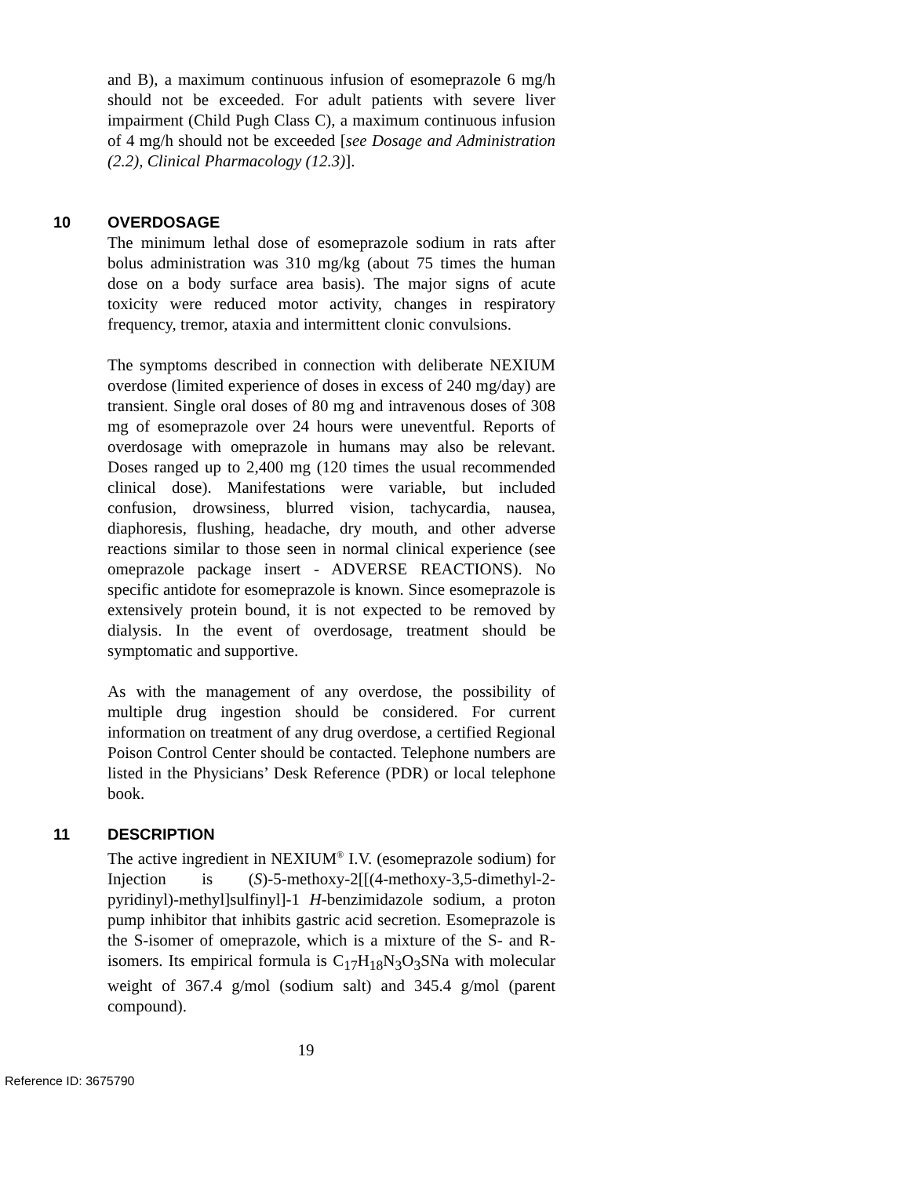and B), a maximum continuous infusion of esomeprazole 6 mg/h should not be exceeded. For adult patients with severe liver impairment (Child Pugh Class C), a maximum continuous infusion of 4 mg/h should not be exceeded [see Dosage and Administration (2.2), Clinical Pharmacology (12.3)].
10 OVERDOSAGE
The minimum lethal dose of esomeprazole sodium in rats after bolus administration was 310 mg/kg (about 75 times the human dose on a body surface area basis). The major signs of acute toxicity were reduced motor activity, changes in respiratory frequency, tremor, ataxia and intermittent clonic convulsions.
The symptoms described in connection with deliberate NEXIUM overdose (limited experience of doses in excess of 240 mg/day) are transient. Single oral doses of 80 mg and intravenous doses of 308 mg of esomeprazole over 24 hours were uneventful. Reports of overdosage with omeprazole in humans may also be relevant. Doses ranged up to 2,400 mg (120 times the usual recommended clinical dose). Manifestations were variable, but included confusion, drowsiness, blurred vision, tachycardia, nausea, diaphoresis, flushing, headache, dry mouth, and other adverse reactions similar to those seen in normal clinical experience (see omeprazole package insert - ADVERSE REACTIONS). No specific antidote for esomeprazole is known. Since esomeprazole is extensively protein bound, it is not expected to be removed by dialysis. In the event of overdosage, treatment should be symptomatic and supportive.
As with the management of any overdose, the possibility of multiple drug ingestion should be considered. For current information on treatment of any drug overdose, a certified Regional Poison Control Center should be contacted. Telephone numbers are listed in the Physicians’ Desk Reference (PDR) or local telephone book.
11 DESCRIPTION
The active ingredient in NEXIUM<sup>®</sup> I.V. (esomeprazole sodium) for Injection is (S)-5-methoxy-2[[(4-methoxy-3,5-dimethyl-2-pyridinyl)-methyl]sulfinyl]-1 H-benzimidazole sodium, a proton pump inhibitor that inhibits gastric acid secretion. Esomeprazole is the S-isomer of omeprazole, which is a mixture of the S- and R- isomers. Its empirical formula is C<sub>17</sub>H<sub>18</sub>N<sub>3</sub>O<sub>3</sub>SNa with molecular weight of 367.4 g/mol (sodium salt) and 345.4 g/mol (parent compound).
19
Reference ID: 3675790